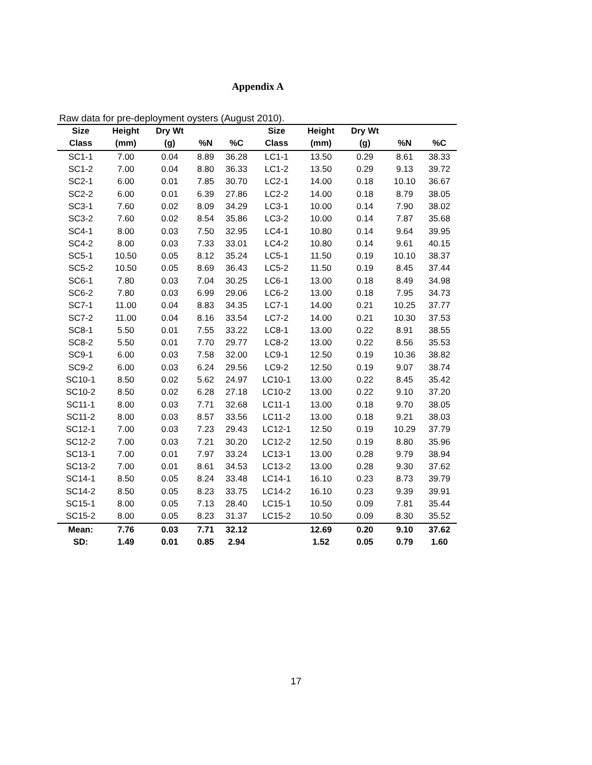Appendix A
Raw data for pre-deployment oysters (August 2010).
| Size | Height | Dry Wt | | | Size | Height | Dry Wt | | |
| --- | --- | --- | --- | --- | --- | --- | --- | --- | --- |
| Class | (mm) | (g) | %N | %C | Class | (mm) | (g) | %N | %C |
| SC1-1 | 7.00 | 0.04 | 8.89 | 36.28 | LC1-1 | 13.50 | 0.29 | 8.61 | 38.33 |
| SC1-2 | 7.00 | 0.04 | 8.80 | 36.33 | LC1-2 | 13.50 | 0.29 | 9.13 | 39.72 |
| SC2-1 | 6.00 | 0.01 | 7.85 | 30.70 | LC2-1 | 14.00 | 0.18 | 10.10 | 36.67 |
| SC2-2 | 6.00 | 0.01 | 6.39 | 27.86 | LC2-2 | 14.00 | 0.18 | 8.79 | 38.05 |
| SC3-1 | 7.60 | 0.02 | 8.09 | 34.29 | LC3-1 | 10.00 | 0.14 | 7.90 | 38.02 |
| SC3-2 | 7.60 | 0.02 | 8.54 | 35.86 | LC3-2 | 10.00 | 0.14 | 7.87 | 35.68 |
| SC4-1 | 8.00 | 0.03 | 7.50 | 32.95 | LC4-1 | 10.80 | 0.14 | 9.64 | 39.95 |
| SC4-2 | 8.00 | 0.03 | 7.33 | 33.01 | LC4-2 | 10.80 | 0.14 | 9.61 | 40.15 |
| SC5-1 | 10.50 | 0.05 | 8.12 | 35.24 | LC5-1 | 11.50 | 0.19 | 10.10 | 38.37 |
| SC5-2 | 10.50 | 0.05 | 8.69 | 36.43 | LC5-2 | 11.50 | 0.19 | 8.45 | 37.44 |
| SC6-1 | 7.80 | 0.03 | 7.04 | 30.25 | LC6-1 | 13.00 | 0.18 | 8.49 | 34.98 |
| SC6-2 | 7.80 | 0.03 | 6.99 | 29.06 | LC6-2 | 13.00 | 0.18 | 7.95 | 34.73 |
| SC7-1 | 11.00 | 0.04 | 8.83 | 34.35 | LC7-1 | 14.00 | 0.21 | 10.25 | 37.77 |
| SC7-2 | 11.00 | 0.04 | 8.16 | 33.54 | LC7-2 | 14.00 | 0.21 | 10.30 | 37.53 |
| SC8-1 | 5.50 | 0.01 | 7.55 | 33.22 | LC8-1 | 13.00 | 0.22 | 8.91 | 38.55 |
| SC8-2 | 5.50 | 0.01 | 7.70 | 29.77 | LC8-2 | 13.00 | 0.22 | 8.56 | 35.53 |
| SC9-1 | 6.00 | 0.03 | 7.58 | 32.00 | LC9-1 | 12.50 | 0.19 | 10.36 | 38.82 |
| SC9-2 | 6.00 | 0.03 | 6.24 | 29.56 | LC9-2 | 12.50 | 0.19 | 9.07 | 38.74 |
| SC10-1 | 8.50 | 0.02 | 5.62 | 24.97 | LC10-1 | 13.00 | 0.22 | 8.45 | 35.42 |
| SC10-2 | 8.50 | 0.02 | 6.28 | 27.18 | LC10-2 | 13.00 | 0.22 | 9.10 | 37.20 |
| SC11-1 | 8.00 | 0.03 | 7.71 | 32.68 | LC11-1 | 13.00 | 0.18 | 9.70 | 38.05 |
| SC11-2 | 8.00 | 0.03 | 8.57 | 33.56 | LC11-2 | 13.00 | 0.18 | 9.21 | 38.03 |
| SC12-1 | 7.00 | 0.03 | 7.23 | 29.43 | LC12-1 | 12.50 | 0.19 | 10.29 | 37.79 |
| SC12-2 | 7.00 | 0.03 | 7.21 | 30.20 | LC12-2 | 12.50 | 0.19 | 8.80 | 35.96 |
| SC13-1 | 7.00 | 0.01 | 7.97 | 33.24 | LC13-1 | 13.00 | 0.28 | 9.79 | 38.94 |
| SC13-2 | 7.00 | 0.01 | 8.61 | 34.53 | LC13-2 | 13.00 | 0.28 | 9.30 | 37.62 |
| SC14-1 | 8.50 | 0.05 | 8.24 | 33.48 | LC14-1 | 16.10 | 0.23 | 8.73 | 39.79 |
| SC14-2 | 8.50 | 0.05 | 8.23 | 33.75 | LC14-2 | 16.10 | 0.23 | 9.39 | 39.91 |
| SC15-1 | 8.00 | 0.05 | 7.13 | 28.40 | LC15-1 | 10.50 | 0.09 | 7.81 | 35.44 |
| SC15-2 | 8.00 | 0.05 | 8.23 | 31.37 | LC15-2 | 10.50 | 0.09 | 8.30 | 35.52 |
| Mean: | 7.76 | 0.03 | 7.71 | 32.12 | | 12.69 | 0.20 | 9.10 | 37.62 |
| SD: | 1.49 | 0.01 | 0.85 | 2.94 | | 1.52 | 0.05 | 0.79 | 1.60 |
17